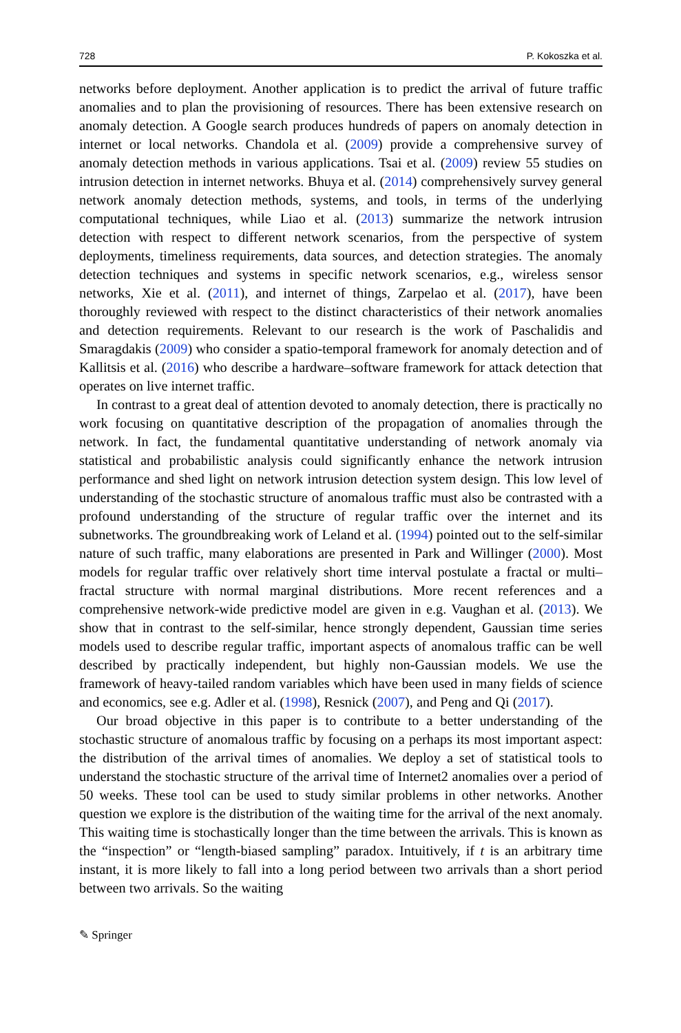728 P. Kokoszka et al.
networks before deployment. Another application is to predict the arrival of future traffic anomalies and to plan the provisioning of resources. There has been extensive research on anomaly detection. A Google search produces hundreds of papers on anomaly detection in internet or local networks. Chandola et al. (2009) provide a comprehensive survey of anomaly detection methods in various applications. Tsai et al. (2009) review 55 studies on intrusion detection in internet networks. Bhuya et al. (2014) comprehensively survey general network anomaly detection methods, systems, and tools, in terms of the underlying computational techniques, while Liao et al. (2013) summarize the network intrusion detection with respect to different network scenarios, from the perspective of system deployments, timeliness requirements, data sources, and detection strategies. The anomaly detection techniques and systems in specific network scenarios, e.g., wireless sensor networks, Xie et al. (2011), and internet of things, Zarpelao et al. (2017), have been thoroughly reviewed with respect to the distinct characteristics of their network anomalies and detection requirements. Relevant to our research is the work of Paschalidis and Smaragdakis (2009) who consider a spatio-temporal framework for anomaly detection and of Kallitsis et al. (2016) who describe a hardware–software framework for attack detection that operates on live internet traffic.
In contrast to a great deal of attention devoted to anomaly detection, there is practically no work focusing on quantitative description of the propagation of anomalies through the network. In fact, the fundamental quantitative understanding of network anomaly via statistical and probabilistic analysis could significantly enhance the network intrusion performance and shed light on network intrusion detection system design. This low level of understanding of the stochastic structure of anomalous traffic must also be contrasted with a profound understanding of the structure of regular traffic over the internet and its subnetworks. The groundbreaking work of Leland et al. (1994) pointed out to the self-similar nature of such traffic, many elaborations are presented in Park and Willinger (2000). Most models for regular traffic over relatively short time interval postulate a fractal or multi–fractal structure with normal marginal distributions. More recent references and a comprehensive network-wide predictive model are given in e.g. Vaughan et al. (2013). We show that in contrast to the self-similar, hence strongly dependent, Gaussian time series models used to describe regular traffic, important aspects of anomalous traffic can be well described by practically independent, but highly non-Gaussian models. We use the framework of heavy-tailed random variables which have been used in many fields of science and economics, see e.g. Adler et al. (1998), Resnick (2007), and Peng and Qi (2017).
Our broad objective in this paper is to contribute to a better understanding of the stochastic structure of anomalous traffic by focusing on a perhaps its most important aspect: the distribution of the arrival times of anomalies. We deploy a set of statistical tools to understand the stochastic structure of the arrival time of Internet2 anomalies over a period of 50 weeks. These tool can be used to study similar problems in other networks. Another question we explore is the distribution of the waiting time for the arrival of the next anomaly. This waiting time is stochastically longer than the time between the arrivals. This is known as the “inspection” or “length-biased sampling” paradox. Intuitively, if t is an arbitrary time instant, it is more likely to fall into a long period between two arrivals than a short period between two arrivals. So the waiting
✎ Springer